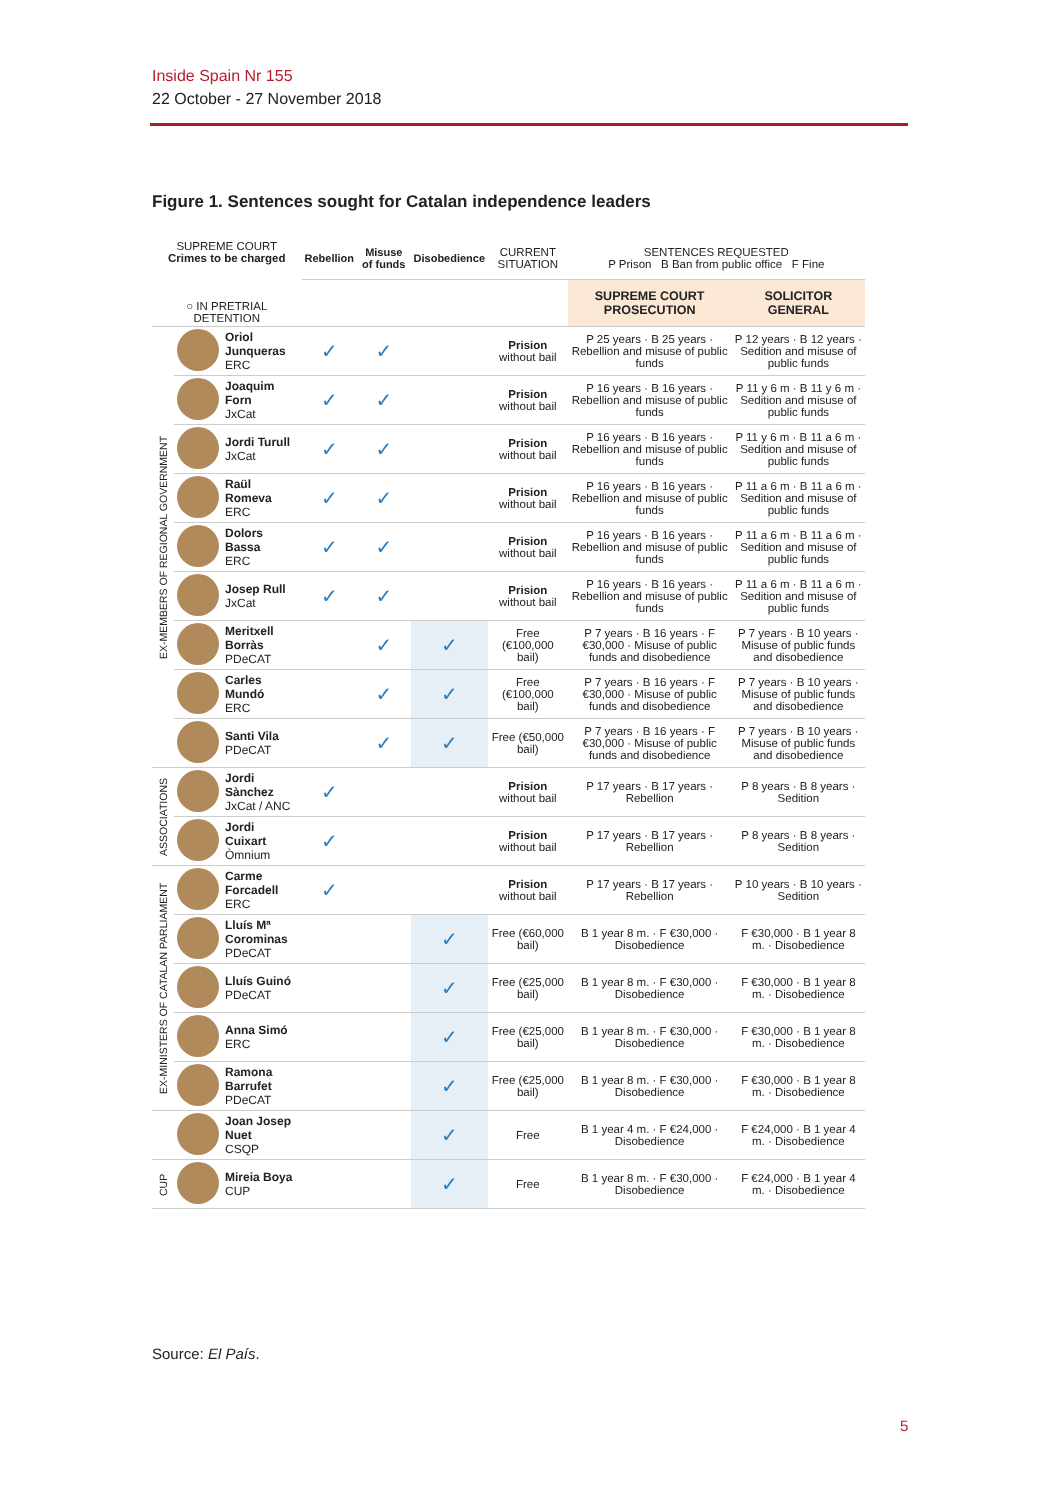Inside Spain Nr 155
22 October - 27 November 2018
Figure 1. Sentences sought for Catalan independence leaders
| SUPREME COURT Crimes to be charged ○ IN PRETRIAL DETENTION | | | Rebellion | Misuse of funds | Disobedience | CURRENT SITUATION | SENTENCES REQUESTED P Prison B Ban from public office F Fine | |
| --- | --- | --- | --- | --- | --- | --- | --- | --- |
| | | | | | | | SUPREME COURT PROSECUTION | SOLICITOR GENERAL |
| EX-MEMBERS OF REGIONAL GOVERNMENT | | Oriol Junqueras ERC | ✓ | ✓ | | Prision without bail | P 25 years · B 25 years · Rebellion and misuse of public funds | P 12 years · B 12 years · Sedition and misuse of public funds |
| | | Joaquim Forn JxCat | ✓ | ✓ | | Prision without bail | P 16 years · B 16 years · Rebellion and misuse of public funds | P 11 y 6 m · B 11 y 6 m · Sedition and misuse of public funds |
| | | Jordi Turull JxCat | ✓ | ✓ | | Prision without bail | P 16 years · B 16 years · Rebellion and misuse of public funds | P 11 y 6 m · B 11 a 6 m · Sedition and misuse of public funds |
| | | Raül Romeva ERC | ✓ | ✓ | | Prision without bail | P 16 years · B 16 years · Rebellion and misuse of public funds | P 11 a 6 m · B 11 a 6 m · Sedition and misuse of public funds |
| | | Dolors Bassa ERC | ✓ | ✓ | | Prision without bail | P 16 years · B 16 years · Rebellion and misuse of public funds | P 11 a 6 m · B 11 a 6 m · Sedition and misuse of public funds |
| | | Josep Rull JxCat | ✓ | ✓ | | Prision without bail | P 16 years · B 16 years · Rebellion and misuse of public funds | P 11 a 6 m · B 11 a 6 m · Sedition and misuse of public funds |
| | | Meritxell Borràs PDeCAT | | ✓ | ✓ | Free (€100,000 bail) | P 7 years · B 16 years · F €30,000 · Misuse of public funds and disobedience | P 7 years · B 10 years · Misuse of public funds and disobedience |
| | | Carles Mundó ERC | | ✓ | ✓ | Free (€100,000 bail) | P 7 years · B 16 years · F €30,000 · Misuse of public funds and disobedience | P 7 years · B 10 years · Misuse of public funds and disobedience |
| | | Santi Vila PDeCAT | | ✓ | ✓ | Free (€50,000 bail) | P 7 years · B 16 years · F €30,000 · Misuse of public funds and disobedience | P 7 years · B 10 years · Misuse of public funds and disobedience |
| ASSOCIATIONS | | Jordi Sànchez JxCat / ANC | ✓ | | | Prision without bail | P 17 years · B 17 years · Rebellion | P 8 years · B 8 years · Sedition |
| | | Jordi Cuixart Òmnium | ✓ | | | Prision without bail | P 17 years · B 17 years · Rebellion | P 8 years · B 8 years · Sedition |
| EX-MINISTERS OF CATALAN PARLIAMENT | | Carme Forcadell ERC | ✓ | | | Prision without bail | P 17 years · B 17 years · Rebellion | P 10 years · B 10 years · Sedition |
| | | Lluís Mª Corominas PDeCAT | | | ✓ | Free (€60,000 bail) | B 1 year 8 m. · F €30,000 · Disobedience | F €30,000 · B 1 year 8 m. · Disobedience |
| | | Lluís Guinó PDeCAT | | | ✓ | Free (€25,000 bail) | B 1 year 8 m. · F €30,000 · Disobedience | F €30,000 · B 1 year 8 m. · Disobedience |
| | | Anna Simó ERC | | | ✓ | Free (€25,000 bail) | B 1 year 8 m. · F €30,000 · Disobedience | F €30,000 · B 1 year 8 m. · Disobedience |
| | | Ramona Barrufet PDeCAT | | | ✓ | Free (€25,000 bail) | B 1 year 8 m. · F €30,000 · Disobedience | F €30,000 · B 1 year 8 m. · Disobedience |
| | | Joan Josep Nuet CSQP | | | ✓ | Free | B 1 year 4 m. · F €24,000 · Disobedience | F €24,000 · B 1 year 4 m. · Disobedience |
| CUP | | Mireia Boya CUP | | | ✓ | Free | B 1 year 8 m. · F €30,000 · Disobedience | F €24,000 · B 1 year 4 m. · Disobedience |
Source: El País.
5